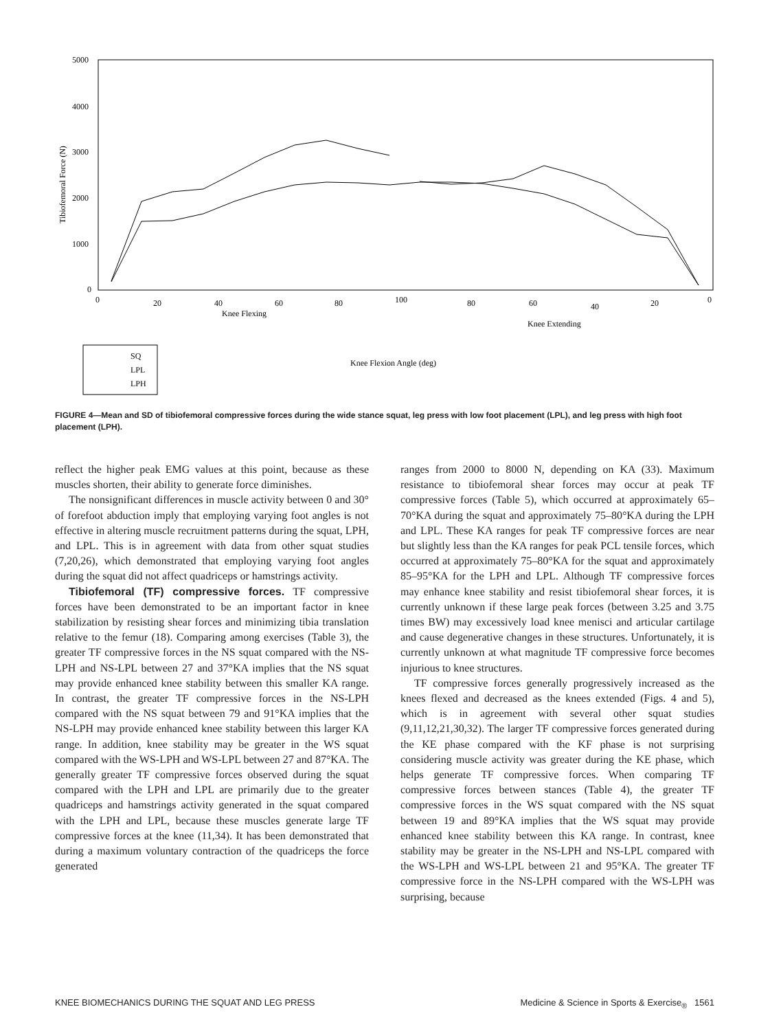5000
4000
3000
2000
1000
0
Tibiofemoral Force (N)
0
20
40
60
80
100
80
60
40
20
0
Knee Flexing
Knee Extending
Knee Flexion Angle (deg)
SQ
LPL
LPH
FIGURE 4—Mean and SD of tibiofemoral compressive forces during the wide stance squat, leg press with low foot placement (LPL), and leg press with high foot placement (LPH).
reflect the higher peak EMG values at this point, because as these muscles shorten, their ability to generate force diminishes.
The nonsignificant differences in muscle activity between 0 and 30° of forefoot abduction imply that employing varying foot angles is not effective in altering muscle recruitment patterns during the squat, LPH, and LPL. This is in agreement with data from other squat studies (7,20,26), which demonstrated that employing varying foot angles during the squat did not affect quadriceps or hamstrings activity.
Tibiofemoral (TF) compressive forces. TF compressive forces have been demonstrated to be an important factor in knee stabilization by resisting shear forces and minimizing tibia translation relative to the femur (18). Comparing among exercises (Table 3), the greater TF compressive forces in the NS squat compared with the NS-LPH and NS-LPL between 27 and 37°KA implies that the NS squat may provide enhanced knee stability between this smaller KA range. In contrast, the greater TF compressive forces in the NS-LPH compared with the NS squat between 79 and 91°KA implies that the NS-LPH may provide enhanced knee stability between this larger KA range. In addition, knee stability may be greater in the WS squat compared with the WS-LPH and WS-LPL between 27 and 87°KA. The generally greater TF compressive forces observed during the squat compared with the LPH and LPL are primarily due to the greater quadriceps and hamstrings activity generated in the squat compared with the LPH and LPL, because these muscles generate large TF compressive forces at the knee (11,34). It has been demonstrated that during a maximum voluntary contraction of the quadriceps the force generated
ranges from 2000 to 8000 N, depending on KA (33). Maximum resistance to tibiofemoral shear forces may occur at peak TF compressive forces (Table 5), which occurred at approximately 65–70°KA during the squat and approximately 75–80°KA during the LPH and LPL. These KA ranges for peak TF compressive forces are near but slightly less than the KA ranges for peak PCL tensile forces, which occurred at approximately 75–80°KA for the squat and approximately 85–95°KA for the LPH and LPL. Although TF compressive forces may enhance knee stability and resist tibiofemoral shear forces, it is currently unknown if these large peak forces (between 3.25 and 3.75 times BW) may excessively load knee menisci and articular cartilage and cause degenerative changes in these structures. Unfortunately, it is currently unknown at what magnitude TF compressive force becomes injurious to knee structures.
TF compressive forces generally progressively increased as the knees flexed and decreased as the knees extended (Figs. 4 and 5), which is in agreement with several other squat studies (9,11,12,21,30,32). The larger TF compressive forces generated during the KE phase compared with the KF phase is not surprising considering muscle activity was greater during the KE phase, which helps generate TF compressive forces. When comparing TF compressive forces between stances (Table 4), the greater TF compressive forces in the WS squat compared with the NS squat between 19 and 89°KA implies that the WS squat may provide enhanced knee stability between this KA range. In contrast, knee stability may be greater in the NS-LPH and NS-LPL compared with the WS-LPH and WS-LPL between 21 and 95°KA. The greater TF compressive force in the NS-LPH compared with the WS-LPH was surprising, because
KNEE BIOMECHANICS DURING THE SQUAT AND LEG PRESS Medicine & Science in Sports & Exercise<sub>®</sub> 1561